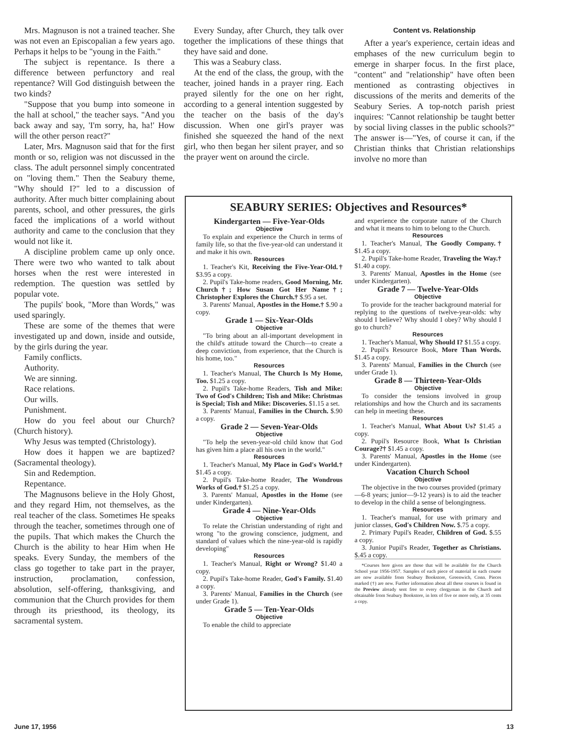Mrs. Magnuson is not a trained teacher. She was not even an Episcopalian a few years ago. Perhaps it helps to be "young in the Faith."
The subject is repentance. Is there a difference between perfunctory and real repentance? Will God distinguish between the two kinds?
"Suppose that you bump into someone in the hall at school," the teacher says. "And you back away and say, 'I'm sorry, ha, ha!' How will the other person react?"
Later, Mrs. Magnuson said that for the first month or so, religion was not discussed in the class. The adult personnel simply concentrated on "loving them." Then the Seabury theme, "Why should I?" led to a discussion of authority. After much bitter complaining about parents, school, and other pressures, the girls faced the implications of a world without authority and came to the conclusion that they would not like it.
A discipline problem came up only once. There were two who wanted to talk about horses when the rest were interested in redemption. The question was settled by popular vote.
The pupils' book, "More than Words," was used sparingly.
These are some of the themes that were investigated up and down, inside and outside, by the girls during the year.
Family conflicts.
Authority.
We are sinning.
Race relations.
Our wills.
Punishment.
How do you feel about our Church? (Church history).
Why Jesus was tempted (Christology).
How does it happen we are baptized? (Sacramental theology).
Sin and Redemption.
Repentance.
The Magnusons believe in the Holy Ghost, and they regard Him, not themselves, as the real teacher of the class. Sometimes He speaks through the teacher, sometimes through one of the pupils. That which makes the Church the Church is the ability to hear Him when He speaks. Every Sunday, the members of the class go together to take part in the prayer, instruction, proclamation, confession, absolution, self-offering, thanksgiving, and communion that the Church provides for them through its priesthood, its theology, its sacramental system.
Every Sunday, after Church, they talk over together the implications of these things that they have said and done.
This was a Seabury class.
At the end of the class, the group, with the teacher, joined hands in a prayer ring. Each prayed silently for the one on her right, according to a general intention suggested by the teacher on the basis of the day's discussion. When one girl's prayer was finished she squeezed the hand of the next girl, who then began her silent prayer, and so the prayer went on around the circle.
Content vs. Relationship
After a year's experience, certain ideas and emphases of the new curriculum begin to emerge in sharper focus. In the first place, "content" and "relationship" have often been mentioned as contrasting objectives in discussions of the merits and demerits of the Seabury Series. A top-notch parish priest inquires: "Cannot relationship be taught better by social living classes in the public schools?" The answer is—"Yes, of course it can, if the Christian thinks that Christian relationships involve no more than
SEABURY SERIES: Objectives and Resources*
Kindergarten — Five-Year-Olds
Objective
To explain and experience the Church in terms of family life, so that the five-year-old can understand it and make it his own.
Resources
1. Teacher's Kit, Receiving the Five-Year-Old.† $3.95 a copy.
2. Pupil's Take-home readers, Good Morning, Mr. Church†; How Susan Got Her Name†; Christopher Explores the Church.† $.95 a set.
3. Parents' Manual, Apostles in the Home.† $.90 a copy.
Grade 1 — Six-Year-Olds
Objective
"To bring about an all-important development in the child's attitude toward the Church—to create a deep conviction, from experience, that the Church is his home, too."
Resources
1. Teacher's Manual, The Church Is My Home, Too. $1.25 a copy.
2. Pupil's Take-home Readers, Tish and Mike: Two of God's Children; Tish and Mike: Christmas is Special; Tish and Mike: Discoveries. $1.15 a set.
3. Parents' Manual, Families in the Church. $.90 a copy.
Grade 2 — Seven-Year-Olds
Objective
"To help the seven-year-old child know that God has given him a place all his own in the world."
Resources
1. Teacher's Manual, My Place in God's World.† $1.45 a copy.
2. Pupil's Take-home Reader, The Wondrous Works of God.† $1.25 a copy.
3. Parents' Manual, Apostles in the Home (see under Kindergarten).
Grade 4 — Nine-Year-Olds
Objective
To relate the Christian understanding of right and wrong "to the growing conscience, judgment, and standard of values which the nine-year-old is rapidly developing"
Resources
1. Teacher's Manual, Right or Wrong? $1.40 a copy.
2. Pupil's Take-home Reader, God's Family. $1.40 a copy.
3. Parents' Manual, Families in the Church (see under Grade 1).
Grade 5 — Ten-Year-Olds
Objective
To enable the child to appreciate
and experience the corporate nature of the Church and what it means to him to belong to the Church.
Resources
1. Teacher's Manual, The Goodly Company.† $1.45 a copy.
2. Pupil's Take-home Reader, Traveling the Way.† $1.40 a copy.
3. Parents' Manual, Apostles in the Home (see under Kindergarten).
Grade 7 — Twelve-Year-Olds
Objective
To provide for the teacher background material for replying to the questions of twelve-year-olds: why should I believe? Why should I obey? Why should I go to church?
Resources
1. Teacher's Manual, Why Should I? $1.55 a copy.
2. Pupil's Resource Book, More Than Words. $1.45 a copy.
3. Parents' Manual, Families in the Church (see under Grade 1).
Grade 8 — Thirteen-Year-Olds
Objective
To consider the tensions involved in group relationships and how the Church and its sacraments can help in meeting these.
Resources
1. Teacher's Manual, What About Us? $1.45 a copy.
2. Pupil's Resource Book, What Is Christian Courage?† $1.45 a copy.
3. Parents' Manual, Apostles in the Home (see under Kindergarten).
Vacation Church School
Objective
The objective in the two courses provided (primary—6-8 years; junior—9-12 years) is to aid the teacher to develop in the child a sense of belongingness.
Resources
1. Teacher's manual, for use with primary and junior classes, God's Children Now. $.75 a copy.
2. Primary Pupil's Reader, Children of God. $.55 a copy.
3. Junior Pupil's Reader, Together as Christians. $.45 a copy.
*Courses here given are those that will be available for the Church School year 1956-1957. Samples of each piece of material in each course are now available from Seabury Bookstore, Greenwich, Conn. Pieces marked (†) are new. Further information about all these courses is found in the Preview already sent free to every clergyman in the Church and obtainable from Seabury Bookstore, in lots of five or more only, at 35 cents a copy.
June 17, 1956 13